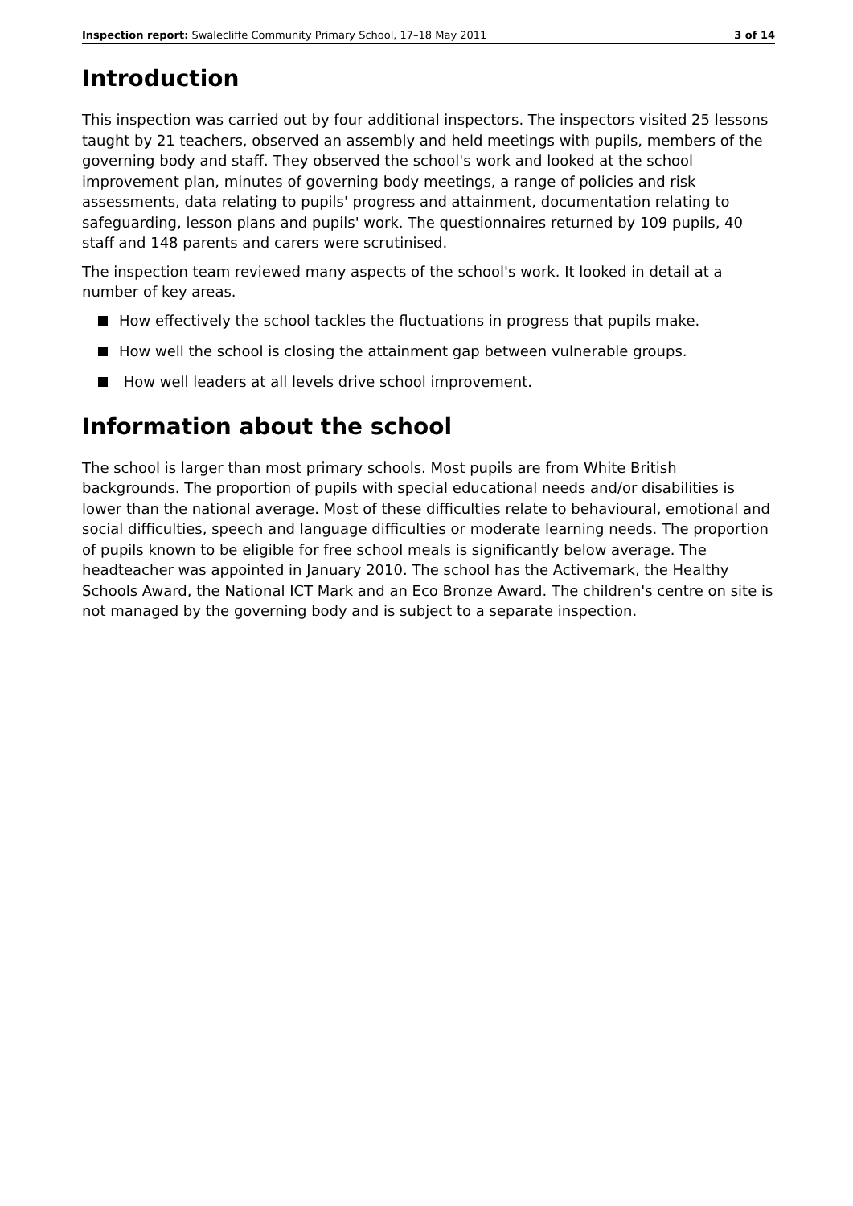Inspection report: Swalecliffe Community Primary School, 17–18 May 2011
3 of 14
Introduction
This inspection was carried out by four additional inspectors. The inspectors visited 25 lessons taught by 21 teachers, observed an assembly and held meetings with pupils, members of the governing body and staff. They observed the school's work and looked at the school improvement plan, minutes of governing body meetings, a range of policies and risk assessments, data relating to pupils' progress and attainment, documentation relating to safeguarding, lesson plans and pupils' work. The questionnaires returned by 109 pupils, 40 staff and 148 parents and carers were scrutinised.
The inspection team reviewed many aspects of the school's work. It looked in detail at a number of key areas.
How effectively the school tackles the fluctuations in progress that pupils make.
How well the school is closing the attainment gap between vulnerable groups.
How well leaders at all levels drive school improvement.
Information about the school
The school is larger than most primary schools. Most pupils are from White British backgrounds. The proportion of pupils with special educational needs and/or disabilities is lower than the national average. Most of these difficulties relate to behavioural, emotional and social difficulties, speech and language difficulties or moderate learning needs. The proportion of pupils known to be eligible for free school meals is significantly below average. The headteacher was appointed in January 2010. The school has the Activemark, the Healthy Schools Award, the National ICT Mark and an Eco Bronze Award. The children's centre on site is not managed by the governing body and is subject to a separate inspection.